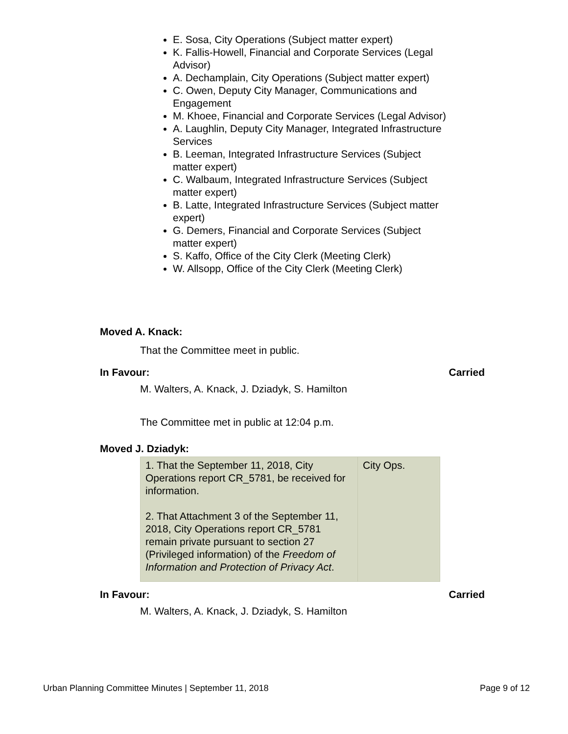E. Sosa, City Operations (Subject matter expert)
K. Fallis-Howell, Financial and Corporate Services (Legal Advisor)
A. Dechamplain, City Operations (Subject matter expert)
C. Owen, Deputy City Manager, Communications and Engagement
M. Khoee, Financial and Corporate Services (Legal Advisor)
A. Laughlin, Deputy City Manager, Integrated Infrastructure Services
B. Leeman, Integrated Infrastructure Services (Subject matter expert)
C. Walbaum, Integrated Infrastructure Services (Subject matter expert)
B. Latte, Integrated Infrastructure Services (Subject matter expert)
G. Demers, Financial and Corporate Services (Subject matter expert)
S. Kaffo, Office of the City Clerk (Meeting Clerk)
W. Allsopp, Office of the City Clerk (Meeting Clerk)
Moved A. Knack:
That the Committee meet in public.
In Favour: Carried
M. Walters, A. Knack, J. Dziadyk, S. Hamilton
The Committee met in public at 12:04 p.m.
Moved J. Dziadyk:
| 1. That the September 11, 2018, City Operations report CR_5781, be received for information. 2. That Attachment 3 of the September 11, 2018, City Operations report CR_5781 remain private pursuant to section 27 (Privileged information) of the Freedom of Information and Protection of Privacy Act . | City Ops. |
In Favour: Carried
M. Walters, A. Knack, J. Dziadyk, S. Hamilton
Urban Planning Committee Minutes | September 11, 2018 Page 9 of 12